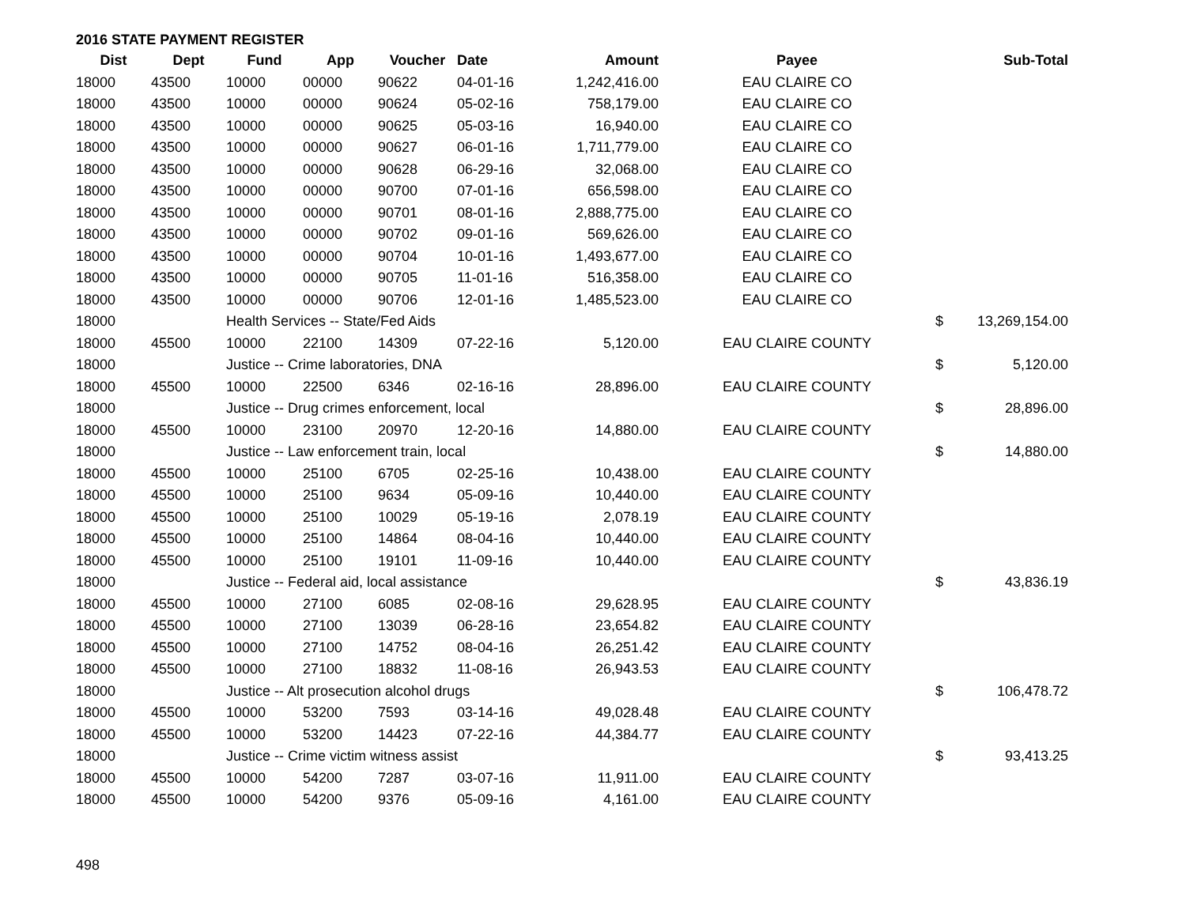2016 STATE PAYMENT REGISTER
| Dist | Dept | Fund | App | Voucher | Date | Amount | Payee | | Sub-Total |
| --- | --- | --- | --- | --- | --- | --- | --- | --- | --- |
| 18000 | 43500 | 10000 | 00000 | 90622 | 04-01-16 | 1,242,416.00 | EAU CLAIRE CO | | |
| 18000 | 43500 | 10000 | 00000 | 90624 | 05-02-16 | 758,179.00 | EAU CLAIRE CO | | |
| 18000 | 43500 | 10000 | 00000 | 90625 | 05-03-16 | 16,940.00 | EAU CLAIRE CO | | |
| 18000 | 43500 | 10000 | 00000 | 90627 | 06-01-16 | 1,711,779.00 | EAU CLAIRE CO | | |
| 18000 | 43500 | 10000 | 00000 | 90628 | 06-29-16 | 32,068.00 | EAU CLAIRE CO | | |
| 18000 | 43500 | 10000 | 00000 | 90700 | 07-01-16 | 656,598.00 | EAU CLAIRE CO | | |
| 18000 | 43500 | 10000 | 00000 | 90701 | 08-01-16 | 2,888,775.00 | EAU CLAIRE CO | | |
| 18000 | 43500 | 10000 | 00000 | 90702 | 09-01-16 | 569,626.00 | EAU CLAIRE CO | | |
| 18000 | 43500 | 10000 | 00000 | 90704 | 10-01-16 | 1,493,677.00 | EAU CLAIRE CO | | |
| 18000 | 43500 | 10000 | 00000 | 90705 | 11-01-16 | 516,358.00 | EAU CLAIRE CO | | |
| 18000 | 43500 | 10000 | 00000 | 90706 | 12-01-16 | 1,485,523.00 | EAU CLAIRE CO | | |
| 18000 | | Health Services -- State/Fed Aids | | | | | | $ | 13,269,154.00 |
| 18000 | 45500 | 10000 | 22100 | 14309 | 07-22-16 | 5,120.00 | EAU CLAIRE COUNTY | | |
| 18000 | | Justice -- Crime laboratories, DNA | | | | | | $ | 5,120.00 |
| 18000 | 45500 | 10000 | 22500 | 6346 | 02-16-16 | 28,896.00 | EAU CLAIRE COUNTY | | |
| 18000 | | Justice -- Drug crimes enforcement, local | | | | | | $ | 28,896.00 |
| 18000 | 45500 | 10000 | 23100 | 20970 | 12-20-16 | 14,880.00 | EAU CLAIRE COUNTY | | |
| 18000 | | Justice -- Law enforcement train, local | | | | | | $ | 14,880.00 |
| 18000 | 45500 | 10000 | 25100 | 6705 | 02-25-16 | 10,438.00 | EAU CLAIRE COUNTY | | |
| 18000 | 45500 | 10000 | 25100 | 9634 | 05-09-16 | 10,440.00 | EAU CLAIRE COUNTY | | |
| 18000 | 45500 | 10000 | 25100 | 10029 | 05-19-16 | 2,078.19 | EAU CLAIRE COUNTY | | |
| 18000 | 45500 | 10000 | 25100 | 14864 | 08-04-16 | 10,440.00 | EAU CLAIRE COUNTY | | |
| 18000 | 45500 | 10000 | 25100 | 19101 | 11-09-16 | 10,440.00 | EAU CLAIRE COUNTY | | |
| 18000 | | Justice -- Federal aid, local assistance | | | | | | $ | 43,836.19 |
| 18000 | 45500 | 10000 | 27100 | 6085 | 02-08-16 | 29,628.95 | EAU CLAIRE COUNTY | | |
| 18000 | 45500 | 10000 | 27100 | 13039 | 06-28-16 | 23,654.82 | EAU CLAIRE COUNTY | | |
| 18000 | 45500 | 10000 | 27100 | 14752 | 08-04-16 | 26,251.42 | EAU CLAIRE COUNTY | | |
| 18000 | 45500 | 10000 | 27100 | 18832 | 11-08-16 | 26,943.53 | EAU CLAIRE COUNTY | | |
| 18000 | | Justice -- Alt prosecution alcohol drugs | | | | | | $ | 106,478.72 |
| 18000 | 45500 | 10000 | 53200 | 7593 | 03-14-16 | 49,028.48 | EAU CLAIRE COUNTY | | |
| 18000 | 45500 | 10000 | 53200 | 14423 | 07-22-16 | 44,384.77 | EAU CLAIRE COUNTY | | |
| 18000 | | Justice -- Crime victim witness assist | | | | | | $ | 93,413.25 |
| 18000 | 45500 | 10000 | 54200 | 7287 | 03-07-16 | 11,911.00 | EAU CLAIRE COUNTY | | |
| 18000 | 45500 | 10000 | 54200 | 9376 | 05-09-16 | 4,161.00 | EAU CLAIRE COUNTY | | |
498